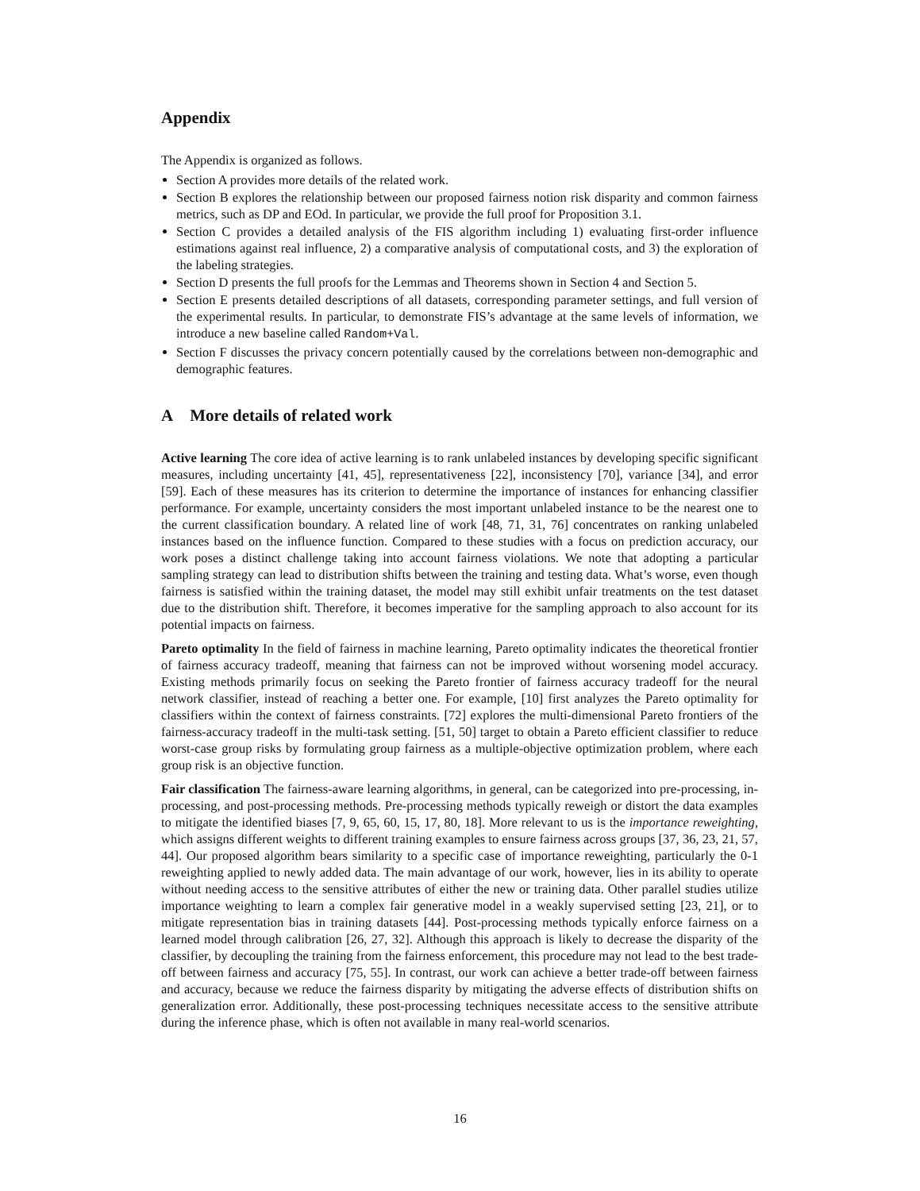Appendix
The Appendix is organized as follows.
Section A provides more details of the related work.
Section B explores the relationship between our proposed fairness notion risk disparity and common fairness metrics, such as DP and EOd. In particular, we provide the full proof for Proposition 3.1.
Section C provides a detailed analysis of the FIS algorithm including 1) evaluating first-order influence estimations against real influence, 2) a comparative analysis of computational costs, and 3) the exploration of the labeling strategies.
Section D presents the full proofs for the Lemmas and Theorems shown in Section 4 and Section 5.
Section E presents detailed descriptions of all datasets, corresponding parameter settings, and full version of the experimental results. In particular, to demonstrate FIS’s advantage at the same levels of information, we introduce a new baseline called Random+Val.
Section F discusses the privacy concern potentially caused by the correlations between non-demographic and demographic features.
A More details of related work
Active learning The core idea of active learning is to rank unlabeled instances by developing specific significant measures, including uncertainty [41, 45], representativeness [22], inconsistency [70], variance [34], and error [59]. Each of these measures has its criterion to determine the importance of instances for enhancing classifier performance. For example, uncertainty considers the most important unlabeled instance to be the nearest one to the current classification boundary. A related line of work [48, 71, 31, 76] concentrates on ranking unlabeled instances based on the influence function. Compared to these studies with a focus on prediction accuracy, our work poses a distinct challenge taking into account fairness violations. We note that adopting a particular sampling strategy can lead to distribution shifts between the training and testing data. What’s worse, even though fairness is satisfied within the training dataset, the model may still exhibit unfair treatments on the test dataset due to the distribution shift. Therefore, it becomes imperative for the sampling approach to also account for its potential impacts on fairness.
Pareto optimality In the field of fairness in machine learning, Pareto optimality indicates the theoretical frontier of fairness accuracy tradeoff, meaning that fairness can not be improved without worsening model accuracy. Existing methods primarily focus on seeking the Pareto frontier of fairness accuracy tradeoff for the neural network classifier, instead of reaching a better one. For example, [10] first analyzes the Pareto optimality for classifiers within the context of fairness constraints. [72] explores the multi-dimensional Pareto frontiers of the fairness-accuracy tradeoff in the multi-task setting. [51, 50] target to obtain a Pareto efficient classifier to reduce worst-case group risks by formulating group fairness as a multiple-objective optimization problem, where each group risk is an objective function.
Fair classification The fairness-aware learning algorithms, in general, can be categorized into pre-processing, in-processing, and post-processing methods. Pre-processing methods typically reweigh or distort the data examples to mitigate the identified biases [7, 9, 65, 60, 15, 17, 80, 18]. More relevant to us is the importance reweighting, which assigns different weights to different training examples to ensure fairness across groups [37, 36, 23, 21, 57, 44]. Our proposed algorithm bears similarity to a specific case of importance reweighting, particularly the 0-1 reweighting applied to newly added data. The main advantage of our work, however, lies in its ability to operate without needing access to the sensitive attributes of either the new or training data. Other parallel studies utilize importance weighting to learn a complex fair generative model in a weakly supervised setting [23, 21], or to mitigate representation bias in training datasets [44]. Post-processing methods typically enforce fairness on a learned model through calibration [26, 27, 32]. Although this approach is likely to decrease the disparity of the classifier, by decoupling the training from the fairness enforcement, this procedure may not lead to the best trade-off between fairness and accuracy [75, 55]. In contrast, our work can achieve a better trade-off between fairness and accuracy, because we reduce the fairness disparity by mitigating the adverse effects of distribution shifts on generalization error. Additionally, these post-processing techniques necessitate access to the sensitive attribute during the inference phase, which is often not available in many real-world scenarios.
16